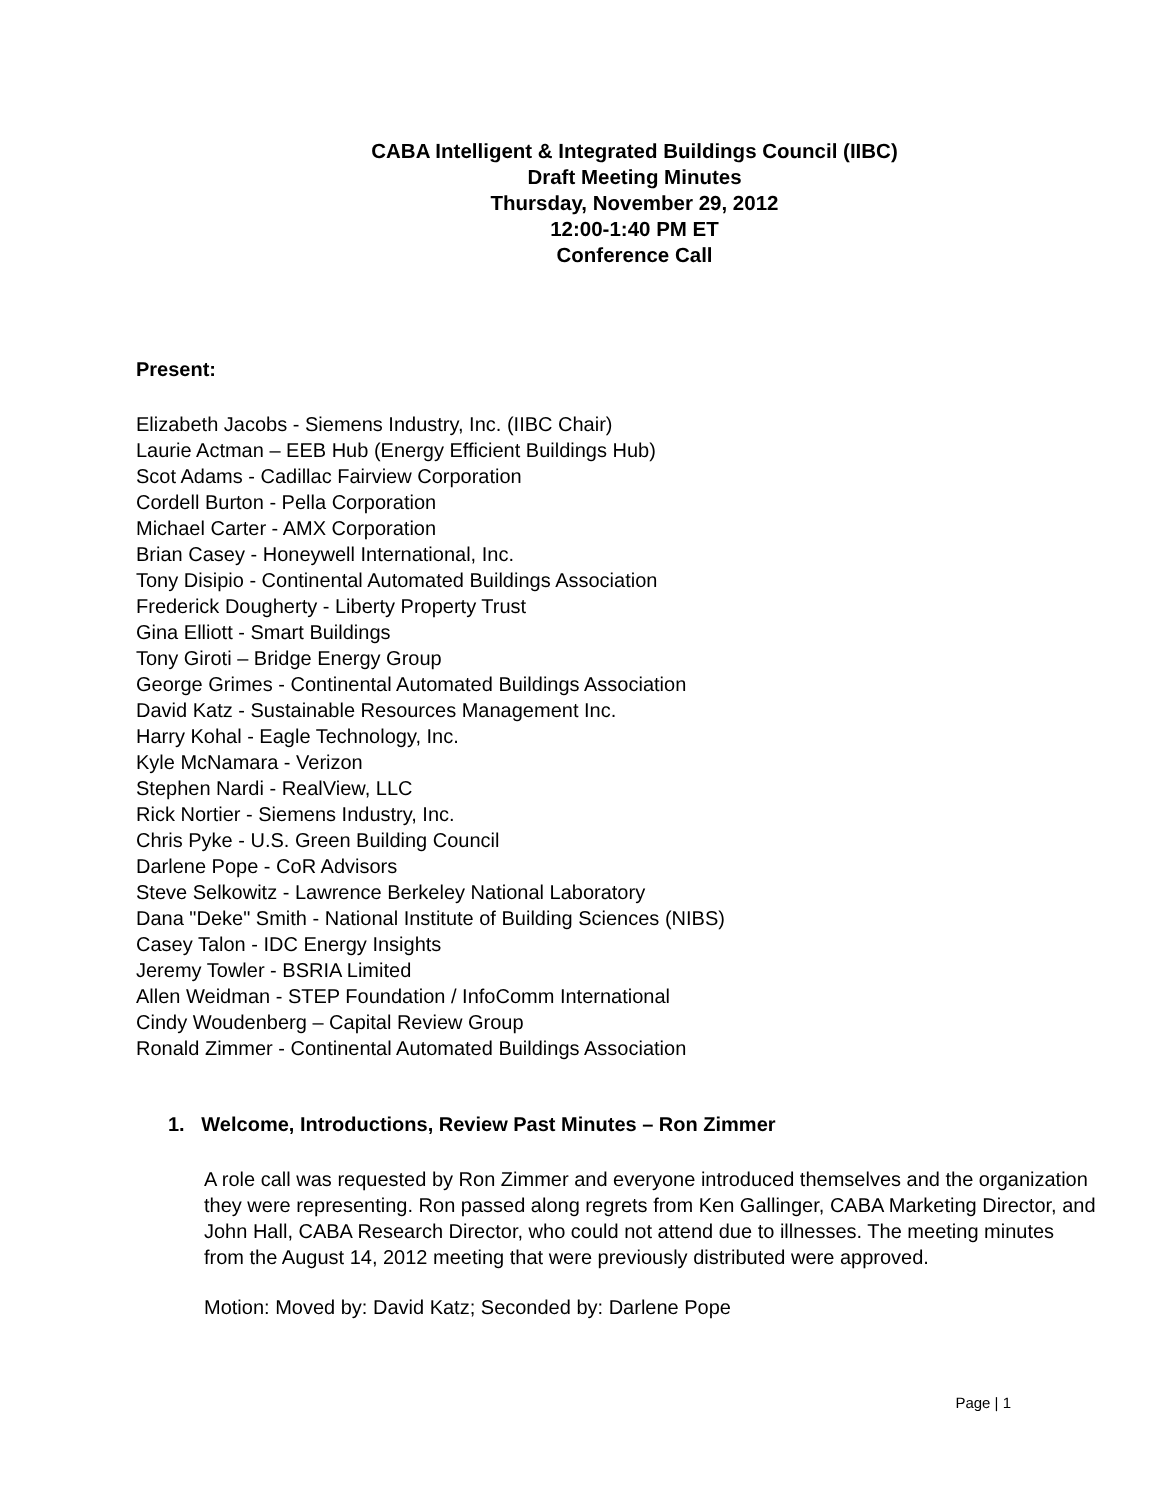CABA Intelligent & Integrated Buildings Council (IIBC)
Draft Meeting Minutes
Thursday, November 29, 2012
12:00-1:40 PM ET
Conference Call
Present:
Elizabeth Jacobs - Siemens Industry, Inc. (IIBC Chair)
Laurie Actman – EEB Hub (Energy Efficient Buildings Hub)
Scot Adams - Cadillac Fairview Corporation
Cordell Burton - Pella Corporation
Michael Carter - AMX Corporation
Brian Casey - Honeywell International, Inc.
Tony Disipio - Continental Automated Buildings Association
Frederick Dougherty - Liberty Property Trust
Gina Elliott - Smart Buildings
Tony Giroti – Bridge Energy Group
George Grimes - Continental Automated Buildings Association
David Katz - Sustainable Resources Management Inc.
Harry Kohal - Eagle Technology, Inc.
Kyle McNamara - Verizon
Stephen Nardi - RealView, LLC
Rick Nortier - Siemens Industry, Inc.
Chris Pyke - U.S. Green Building Council
Darlene Pope - CoR Advisors
Steve Selkowitz - Lawrence Berkeley National Laboratory
Dana "Deke" Smith - National Institute of Building Sciences (NIBS)
Casey Talon - IDC Energy Insights
Jeremy Towler - BSRIA Limited
Allen Weidman - STEP Foundation / InfoComm International
Cindy Woudenberg – Capital Review Group
Ronald Zimmer - Continental Automated Buildings Association
1. Welcome, Introductions, Review Past Minutes – Ron Zimmer
A role call was requested by Ron Zimmer and everyone introduced themselves and the organization they were representing. Ron passed along regrets from Ken Gallinger, CABA Marketing Director, and John Hall, CABA Research Director, who could not attend due to illnesses. The meeting minutes from the August 14, 2012 meeting that were previously distributed were approved.
Motion: Moved by: David Katz; Seconded by: Darlene Pope
Page | 1